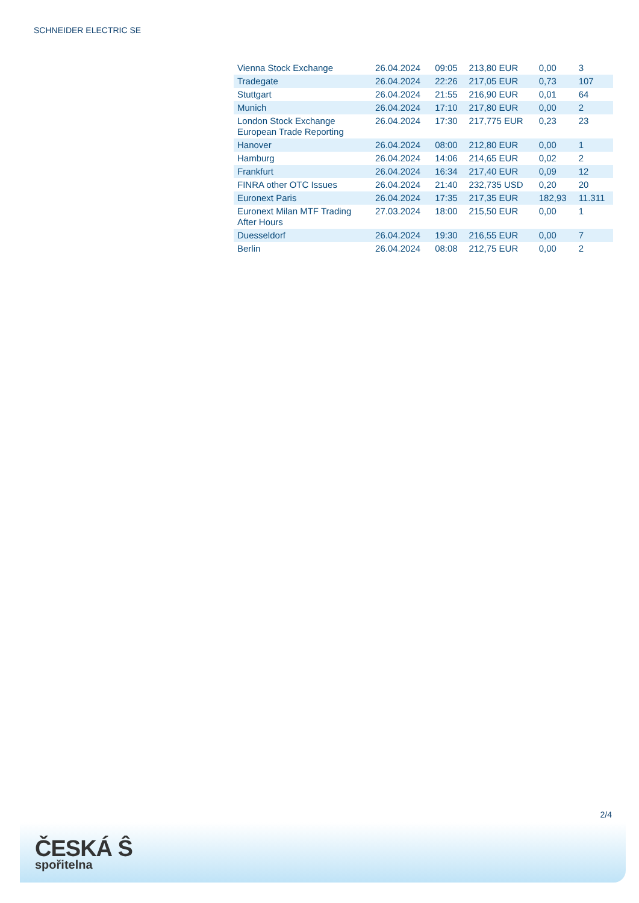SCHNEIDER ELECTRIC SE
| Vienna Stock Exchange | 26.04.2024 | 09:05 | 213,80 EUR | 0,00 | 3 |
| Tradegate | 26.04.2024 | 22:26 | 217,05 EUR | 0,73 | 107 |
| Stuttgart | 26.04.2024 | 21:55 | 216,90 EUR | 0,01 | 64 |
| Munich | 26.04.2024 | 17:10 | 217,80 EUR | 0,00 | 2 |
| London Stock Exchange European Trade Reporting | 26.04.2024 | 17:30 | 217,775 EUR | 0,23 | 23 |
| Hanover | 26.04.2024 | 08:00 | 212,80 EUR | 0,00 | 1 |
| Hamburg | 26.04.2024 | 14:06 | 214,65 EUR | 0,02 | 2 |
| Frankfurt | 26.04.2024 | 16:34 | 217,40 EUR | 0,09 | 12 |
| FINRA other OTC Issues | 26.04.2024 | 21:40 | 232,735 USD | 0,20 | 20 |
| Euronext Paris | 26.04.2024 | 17:35 | 217,35 EUR | 182,93 | 11.311 |
| Euronext Milan MTF Trading After Hours | 27.03.2024 | 18:00 | 215,50 EUR | 0,00 | 1 |
| Duesseldorf | 26.04.2024 | 19:30 | 216,55 EUR | 0,00 | 7 |
| Berlin | 26.04.2024 | 08:08 | 212,75 EUR | 0,00 | 2 |
2/4
ČESKÁ Ŝ
spořitelna